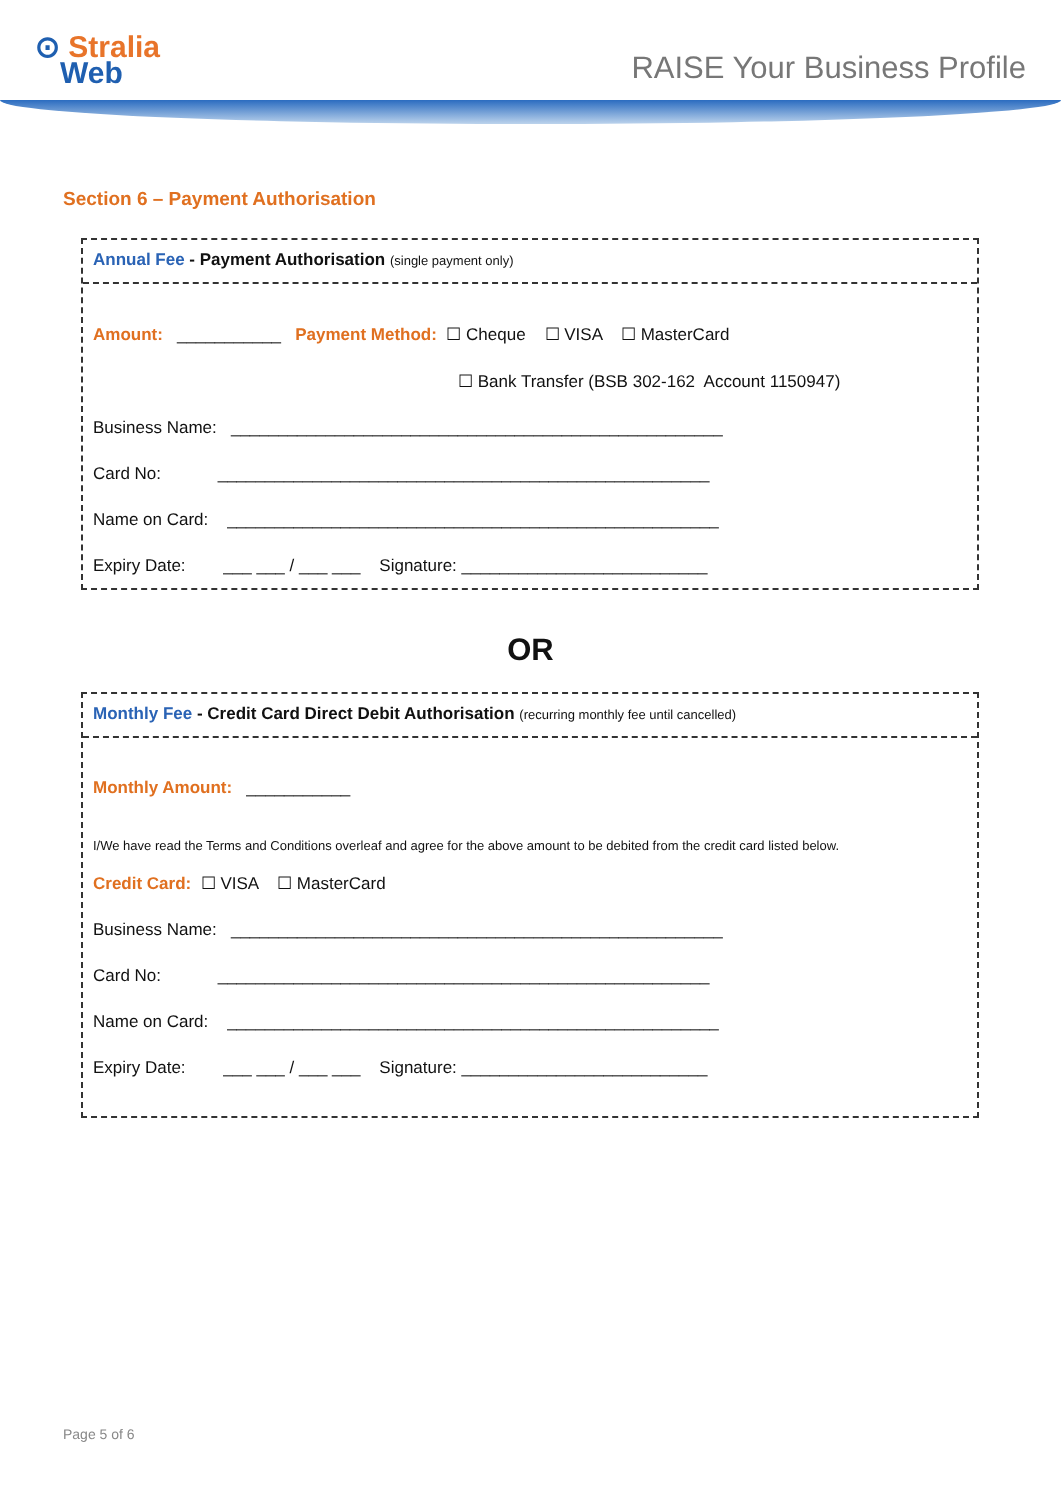⊙ Stralia
Web
RAISE Your Business Profile
Section 6 – Payment Authorisation
Annual Fee - Payment Authorisation (single payment only)
Amount: ___________ Payment Method: ☐ Cheque ☐ VISA ☐ MasterCard
☐ Bank Transfer (BSB 302-162 Account 1150947)
Business Name: ____________________________________________________
Card No: ____________________________________________________
Name on Card: ____________________________________________________
Expiry Date: ___ ___ / ___ ___ Signature: __________________________
OR
Monthly Fee - Credit Card Direct Debit Authorisation (recurring monthly fee until cancelled)
Monthly Amount: ___________
I/We have read the Terms and Conditions overleaf and agree for the above amount to be debited from the credit card listed below.
Credit Card: ☐ VISA ☐ MasterCard
Business Name: ____________________________________________________
Card No: ____________________________________________________
Name on Card: ____________________________________________________
Expiry Date: ___ ___ / ___ ___ Signature: __________________________
Page 5 of 6